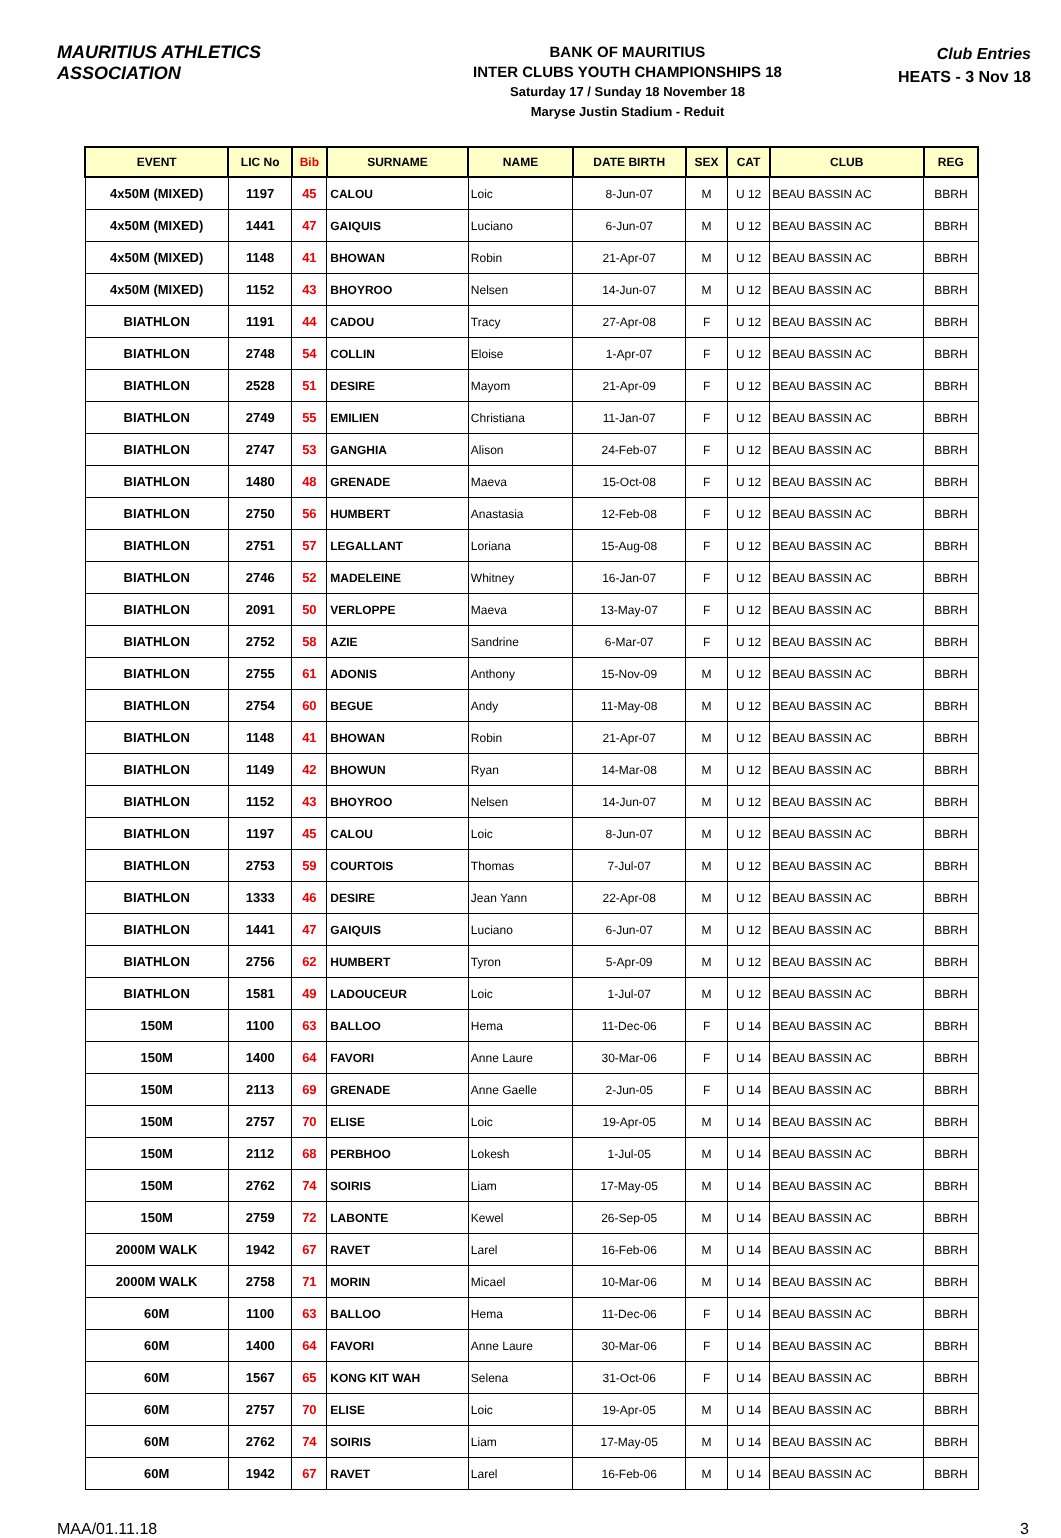MAURITIUS ATHLETICS ASSOCIATION
BANK OF MAURITIUS
INTER CLUBS YOUTH CHAMPIONSHIPS 18
Saturday 17 / Sunday 18 November 18
Maryse Justin Stadium - Reduit
Club Entries
HEATS - 3 Nov 18
| EVENT | LIC No | Bib | SURNAME | NAME | DATE BIRTH | SEX | CAT | CLUB | REG |
| --- | --- | --- | --- | --- | --- | --- | --- | --- | --- |
| 4x50M (MIXED) | 1197 | 45 | CALOU | Loic | 8-Jun-07 | M | U 12 | BEAU BASSIN AC | BBRH |
| 4x50M (MIXED) | 1441 | 47 | GAIQUIS | Luciano | 6-Jun-07 | M | U 12 | BEAU BASSIN AC | BBRH |
| 4x50M (MIXED) | 1148 | 41 | BHOWAN | Robin | 21-Apr-07 | M | U 12 | BEAU BASSIN AC | BBRH |
| 4x50M (MIXED) | 1152 | 43 | BHOYROO | Nelsen | 14-Jun-07 | M | U 12 | BEAU BASSIN AC | BBRH |
| BIATHLON | 1191 | 44 | CADOU | Tracy | 27-Apr-08 | F | U 12 | BEAU BASSIN AC | BBRH |
| BIATHLON | 2748 | 54 | COLLIN | Eloise | 1-Apr-07 | F | U 12 | BEAU BASSIN AC | BBRH |
| BIATHLON | 2528 | 51 | DESIRE | Mayom | 21-Apr-09 | F | U 12 | BEAU BASSIN AC | BBRH |
| BIATHLON | 2749 | 55 | EMILIEN | Christiana | 11-Jan-07 | F | U 12 | BEAU BASSIN AC | BBRH |
| BIATHLON | 2747 | 53 | GANGHIA | Alison | 24-Feb-07 | F | U 12 | BEAU BASSIN AC | BBRH |
| BIATHLON | 1480 | 48 | GRENADE | Maeva | 15-Oct-08 | F | U 12 | BEAU BASSIN AC | BBRH |
| BIATHLON | 2750 | 56 | HUMBERT | Anastasia | 12-Feb-08 | F | U 12 | BEAU BASSIN AC | BBRH |
| BIATHLON | 2751 | 57 | LEGALLANT | Loriana | 15-Aug-08 | F | U 12 | BEAU BASSIN AC | BBRH |
| BIATHLON | 2746 | 52 | MADELEINE | Whitney | 16-Jan-07 | F | U 12 | BEAU BASSIN AC | BBRH |
| BIATHLON | 2091 | 50 | VERLOPPE | Maeva | 13-May-07 | F | U 12 | BEAU BASSIN AC | BBRH |
| BIATHLON | 2752 | 58 | AZIE | Sandrine | 6-Mar-07 | F | U 12 | BEAU BASSIN AC | BBRH |
| BIATHLON | 2755 | 61 | ADONIS | Anthony | 15-Nov-09 | M | U 12 | BEAU BASSIN AC | BBRH |
| BIATHLON | 2754 | 60 | BEGUE | Andy | 11-May-08 | M | U 12 | BEAU BASSIN AC | BBRH |
| BIATHLON | 1148 | 41 | BHOWAN | Robin | 21-Apr-07 | M | U 12 | BEAU BASSIN AC | BBRH |
| BIATHLON | 1149 | 42 | BHOWUN | Ryan | 14-Mar-08 | M | U 12 | BEAU BASSIN AC | BBRH |
| BIATHLON | 1152 | 43 | BHOYROO | Nelsen | 14-Jun-07 | M | U 12 | BEAU BASSIN AC | BBRH |
| BIATHLON | 1197 | 45 | CALOU | Loic | 8-Jun-07 | M | U 12 | BEAU BASSIN AC | BBRH |
| BIATHLON | 2753 | 59 | COURTOIS | Thomas | 7-Jul-07 | M | U 12 | BEAU BASSIN AC | BBRH |
| BIATHLON | 1333 | 46 | DESIRE | Jean Yann | 22-Apr-08 | M | U 12 | BEAU BASSIN AC | BBRH |
| BIATHLON | 1441 | 47 | GAIQUIS | Luciano | 6-Jun-07 | M | U 12 | BEAU BASSIN AC | BBRH |
| BIATHLON | 2756 | 62 | HUMBERT | Tyron | 5-Apr-09 | M | U 12 | BEAU BASSIN AC | BBRH |
| BIATHLON | 1581 | 49 | LADOUCEUR | Loic | 1-Jul-07 | M | U 12 | BEAU BASSIN AC | BBRH |
| 150M | 1100 | 63 | BALLOO | Hema | 11-Dec-06 | F | U 14 | BEAU BASSIN AC | BBRH |
| 150M | 1400 | 64 | FAVORI | Anne Laure | 30-Mar-06 | F | U 14 | BEAU BASSIN AC | BBRH |
| 150M | 2113 | 69 | GRENADE | Anne Gaelle | 2-Jun-05 | F | U 14 | BEAU BASSIN AC | BBRH |
| 150M | 2757 | 70 | ELISE | Loic | 19-Apr-05 | M | U 14 | BEAU BASSIN AC | BBRH |
| 150M | 2112 | 68 | PERBHOO | Lokesh | 1-Jul-05 | M | U 14 | BEAU BASSIN AC | BBRH |
| 150M | 2762 | 74 | SOIRIS | Liam | 17-May-05 | M | U 14 | BEAU BASSIN AC | BBRH |
| 150M | 2759 | 72 | LABONTE | Kewel | 26-Sep-05 | M | U 14 | BEAU BASSIN AC | BBRH |
| 2000M WALK | 1942 | 67 | RAVET | Larel | 16-Feb-06 | M | U 14 | BEAU BASSIN AC | BBRH |
| 2000M WALK | 2758 | 71 | MORIN | Micael | 10-Mar-06 | M | U 14 | BEAU BASSIN AC | BBRH |
| 60M | 1100 | 63 | BALLOO | Hema | 11-Dec-06 | F | U 14 | BEAU BASSIN AC | BBRH |
| 60M | 1400 | 64 | FAVORI | Anne Laure | 30-Mar-06 | F | U 14 | BEAU BASSIN AC | BBRH |
| 60M | 1567 | 65 | KONG KIT WAH | Selena | 31-Oct-06 | F | U 14 | BEAU BASSIN AC | BBRH |
| 60M | 2757 | 70 | ELISE | Loic | 19-Apr-05 | M | U 14 | BEAU BASSIN AC | BBRH |
| 60M | 2762 | 74 | SOIRIS | Liam | 17-May-05 | M | U 14 | BEAU BASSIN AC | BBRH |
| 60M | 1942 | 67 | RAVET | Larel | 16-Feb-06 | M | U 14 | BEAU BASSIN AC | BBRH |
MAA/01.11.18 3